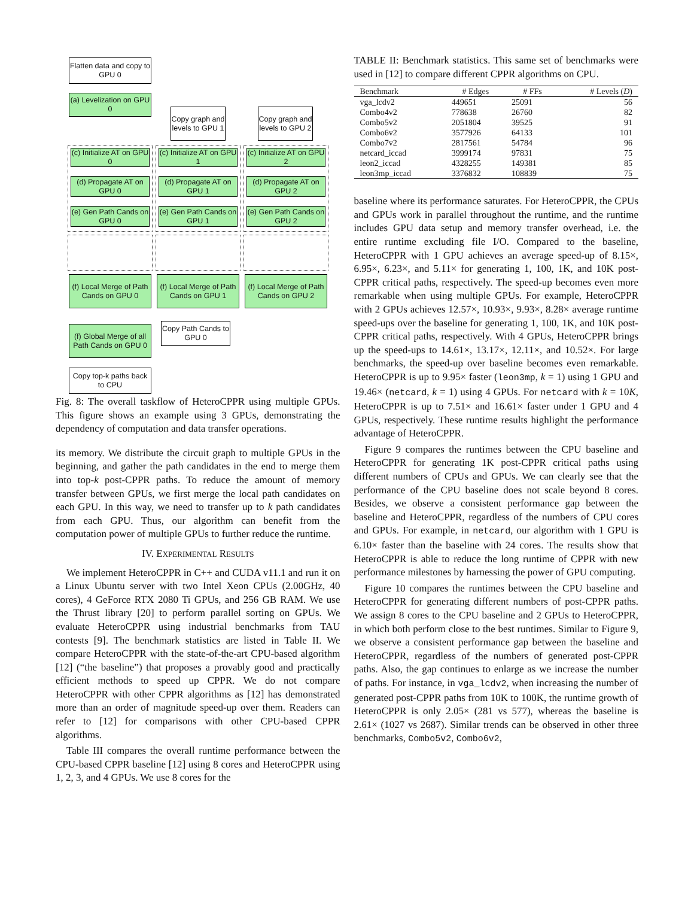Flatten data and copy to GPU 0
(a) Levelization on GPU 0
Copy graph and levels to GPU 1
Copy graph and levels to GPU 2
(c) Initialize AT on GPU 0
(c) Initialize AT on GPU 1
(c) Initialize AT on GPU 2
(d) Propagate AT on GPU 0
(d) Propagate AT on GPU 1
(d) Propagate AT on GPU 2
(e) Gen Path Cands on GPU 0
(e) Gen Path Cands on GPU 1
(e) Gen Path Cands on GPU 2
(f) Local Merge of Path Cands on GPU 0
(f) Local Merge of Path Cands on GPU 1
(f) Local Merge of Path Cands on GPU 2
Copy Path Cands to GPU 0
(f) Global Merge of all Path Cands on GPU 0
Copy top-k paths back to CPU
Fig. 8: The overall taskflow of HeteroCPPR using multiple GPUs. This figure shows an example using 3 GPUs, demonstrating the dependency of computation and data transfer operations.
its memory. We distribute the circuit graph to multiple GPUs in the beginning, and gather the path candidates in the end to merge them into top-k post-CPPR paths. To reduce the amount of memory transfer between GPUs, we first merge the local path candidates on each GPU. In this way, we need to transfer up to k path candidates from each GPU. Thus, our algorithm can benefit from the computation power of multiple GPUs to further reduce the runtime.
IV. EXPERIMENTAL RESULTS
We implement HeteroCPPR in C++ and CUDA v11.1 and run it on a Linux Ubuntu server with two Intel Xeon CPUs (2.00GHz, 40 cores), 4 GeForce RTX 2080 Ti GPUs, and 256 GB RAM. We use the Thrust library [20] to perform parallel sorting on GPUs. We evaluate HeteroCPPR using industrial benchmarks from TAU contests [9]. The benchmark statistics are listed in Table II. We compare HeteroCPPR with the state-of-the-art CPU-based algorithm [12] (“the baseline”) that proposes a provably good and practically efficient methods to speed up CPPR. We do not compare HeteroCPPR with other CPPR algorithms as [12] has demonstrated more than an order of magnitude speed-up over them. Readers can refer to [12] for comparisons with other CPU-based CPPR algorithms.
Table III compares the overall runtime performance between the CPU-based CPPR baseline [12] using 8 cores and HeteroCPPR using 1, 2, 3, and 4 GPUs. We use 8 cores for the
TABLE II: Benchmark statistics. This same set of benchmarks were used in [12] to compare different CPPR algorithms on CPU.
| Benchmark | # Edges | # FFs | # Levels ( D ) |
| --- | --- | --- | --- |
| vga_lcdv2 | 449651 | 25091 | 56 |
| Combo4v2 | 778638 | 26760 | 82 |
| Combo5v2 | 2051804 | 39525 | 91 |
| Combo6v2 | 3577926 | 64133 | 101 |
| Combo7v2 | 2817561 | 54784 | 96 |
| netcard_iccad | 3999174 | 97831 | 75 |
| leon2_iccad | 4328255 | 149381 | 85 |
| leon3mp_iccad | 3376832 | 108839 | 75 |
baseline where its performance saturates. For HeteroCPPR, the CPUs and GPUs work in parallel throughout the runtime, and the runtime includes GPU data setup and memory transfer overhead, i.e. the entire runtime excluding file I/O. Compared to the baseline, HeteroCPPR with 1 GPU achieves an average speed-up of 8.15×, 6.95×, 6.23×, and 5.11× for generating 1, 100, 1K, and 10K post-CPPR critical paths, respectively. The speed-up becomes even more remarkable when using multiple GPUs. For example, HeteroCPPR with 2 GPUs achieves 12.57×, 10.93×, 9.93×, 8.28× average runtime speed-ups over the baseline for generating 1, 100, 1K, and 10K post-CPPR critical paths, respectively. With 4 GPUs, HeteroCPPR brings up the speed-ups to 14.61×, 13.17×, 12.11×, and 10.52×. For large benchmarks, the speed-up over baseline becomes even remarkable. HeteroCPPR is up to 9.95× faster (leon3mp, k = 1) using 1 GPU and 19.46× (netcard, k = 1) using 4 GPUs. For netcard with k = 10K, HeteroCPPR is up to 7.51× and 16.61× faster under 1 GPU and 4 GPUs, respectively. These runtime results highlight the performance advantage of HeteroCPPR.
Figure 9 compares the runtimes between the CPU baseline and HeteroCPPR for generating 1K post-CPPR critical paths using different numbers of CPUs and GPUs. We can clearly see that the performance of the CPU baseline does not scale beyond 8 cores. Besides, we observe a consistent performance gap between the baseline and HeteroCPPR, regardless of the numbers of CPU cores and GPUs. For example, in netcard, our algorithm with 1 GPU is 6.10× faster than the baseline with 24 cores. The results show that HeteroCPPR is able to reduce the long runtime of CPPR with new performance milestones by harnessing the power of GPU computing.
Figure 10 compares the runtimes between the CPU baseline and HeteroCPPR for generating different numbers of post-CPPR paths. We assign 8 cores to the CPU baseline and 2 GPUs to HeteroCPPR, in which both perform close to the best runtimes. Similar to Figure 9, we observe a consistent performance gap between the baseline and HeteroCPPR, regardless of the numbers of generated post-CPPR paths. Also, the gap continues to enlarge as we increase the number of paths. For instance, in vga_lcdv2, when increasing the number of generated post-CPPR paths from 10K to 100K, the runtime growth of HeteroCPPR is only 2.05× (281 vs 577), whereas the baseline is 2.61× (1027 vs 2687). Similar trends can be observed in other three benchmarks, Combo5v2, Combo6v2,